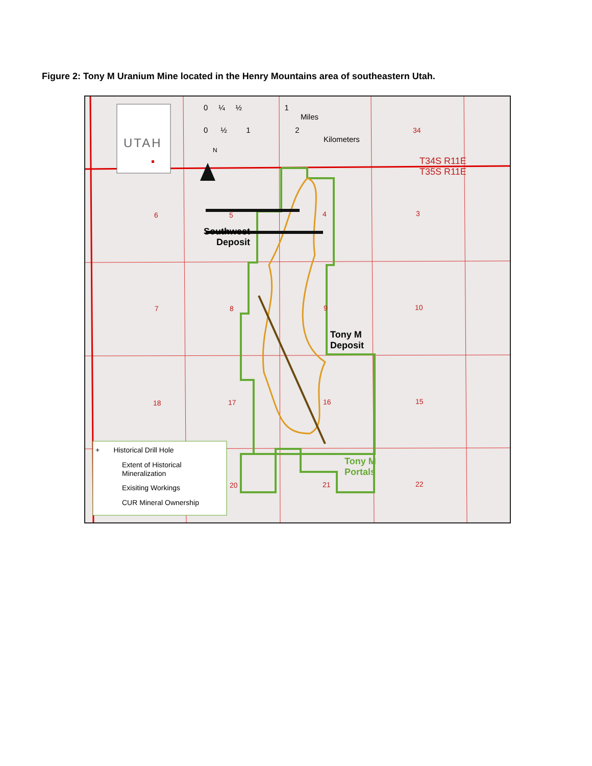Figure 2: Tony M Uranium Mine located in the Henry Mountains area of southeastern Utah.
UTAH
0 ¼ ½ 1
Miles
0 ½ 1 2
Kilometers
N
34
T34S R11E
T35S R11E
6 5 4 3
7 8 9 10
18 17 16 15
20 21 22
Southwest
Deposit
Tony M
Deposit
Tony M
Portals
+ Historical Drill Hole
Extent of Historical
Mineralization
Exisiting Workings
CUR Mineral Ownership